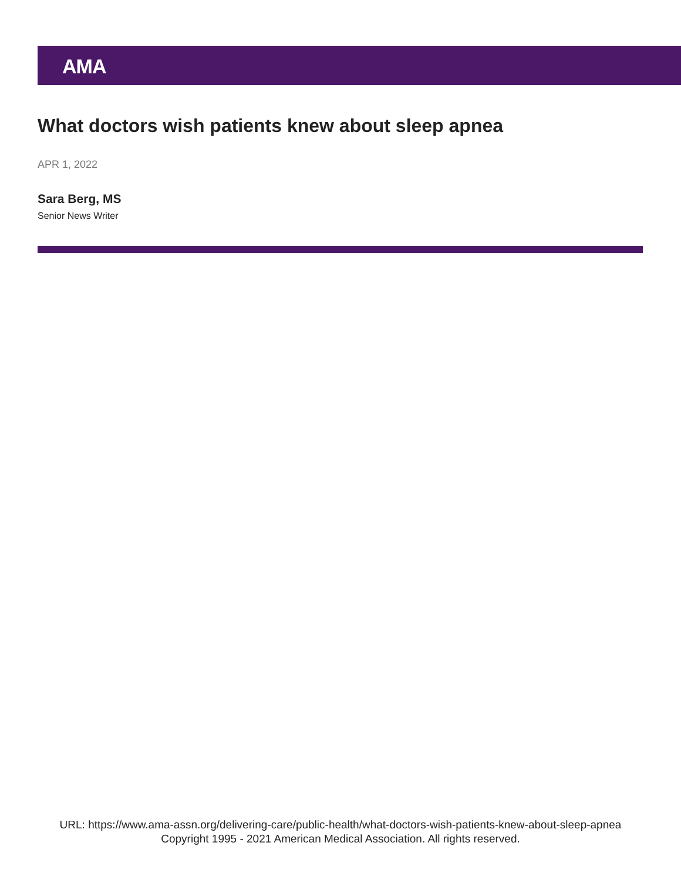AMA
What doctors wish patients knew about sleep apnea
APR 1, 2022
Sara Berg, MS
Senior News Writer
URL: https://www.ama-assn.org/delivering-care/public-health/what-doctors-wish-patients-knew-about-sleep-apnea
Copyright 1995 - 2021 American Medical Association. All rights reserved.